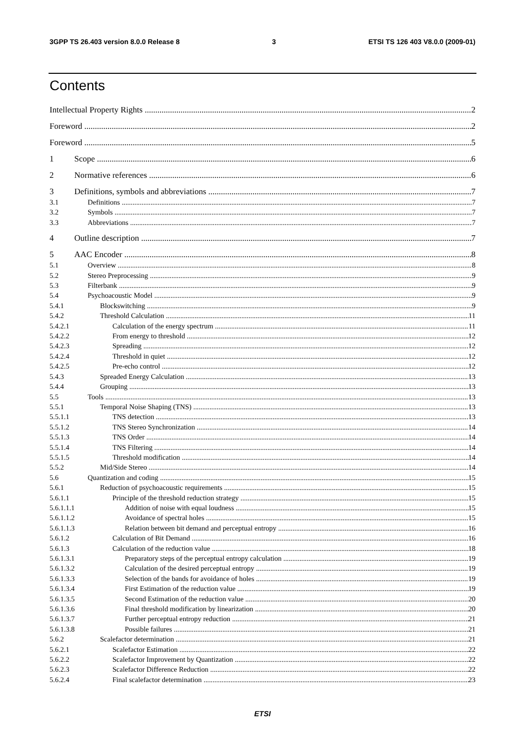3GPP TS 26.403 version 8.0.0 Release 8 3 ETSI TS 126 403 V8.0.0 (2009-01)
Contents
Intellectual Property Rights 2
Foreword 2
Foreword 5
1 Scope 6
2 Normative references 6
3 Definitions, symbols and abbreviations 7
3.1 Definitions 7
3.2 Symbols 7
3.3 Abbreviations 7
4 Outline description 7
5 AAC Encoder 8
5.1 Overview 8
5.2 Stereo Preprocessing 9
5.3 Filterbank 9
5.4 Psychoacoustic Model 9
5.4.1 Blockswitching 9
5.4.2 Threshold Calculation 11
5.4.2.1 Calculation of the energy spectrum 11
5.4.2.2 From energy to threshold 12
5.4.2.3 Spreading 12
5.4.2.4 Threshold in quiet 12
5.4.2.5 Pre-echo control 12
5.4.3 Spreaded Energy Calculation 13
5.4.4 Grouping 13
5.5 Tools 13
5.5.1 Temporal Noise Shaping (TNS) 13
5.5.1.1 TNS detection 13
5.5.1.2 TNS Stereo Synchronization 14
5.5.1.3 TNS Order 14
5.5.1.4 TNS Filtering 14
5.5.1.5 Threshold modification 14
5.5.2 Mid/Side Stereo 14
5.6 Quantization and coding 15
5.6.1 Reduction of psychoacoustic requirements 15
5.6.1.1 Principle of the threshold reduction strategy 15
5.6.1.1.1 Addition of noise with equal loudness 15
5.6.1.1.2 Avoidance of spectral holes 15
5.6.1.1.3 Relation between bit demand and perceptual entropy 16
5.6.1.2 Calculation of Bit Demand 16
5.6.1.3 Calculation of the reduction value 18
5.6.1.3.1 Preparatory steps of the perceptual entropy calculation 19
5.6.1.3.2 Calculation of the desired perceptual entropy 19
5.6.1.3.3 Selection of the bands for avoidance of holes 19
5.6.1.3.4 First Estimation of the reduction value 19
5.6.1.3.5 Second Estimation of the reduction value 20
5.6.1.3.6 Final threshold modification by linearization 20
5.6.1.3.7 Further perceptual entropy reduction 21
5.6.1.3.8 Possible failures 21
5.6.2 Scalefactor determination 21
5.6.2.1 Scalefactor Estimation 22
5.6.2.2 Scalefactor Improvement by Quantization 22
5.6.2.3 Scalefactor Difference Reduction 22
5.6.2.4 Final scalefactor determination 23
ETSI